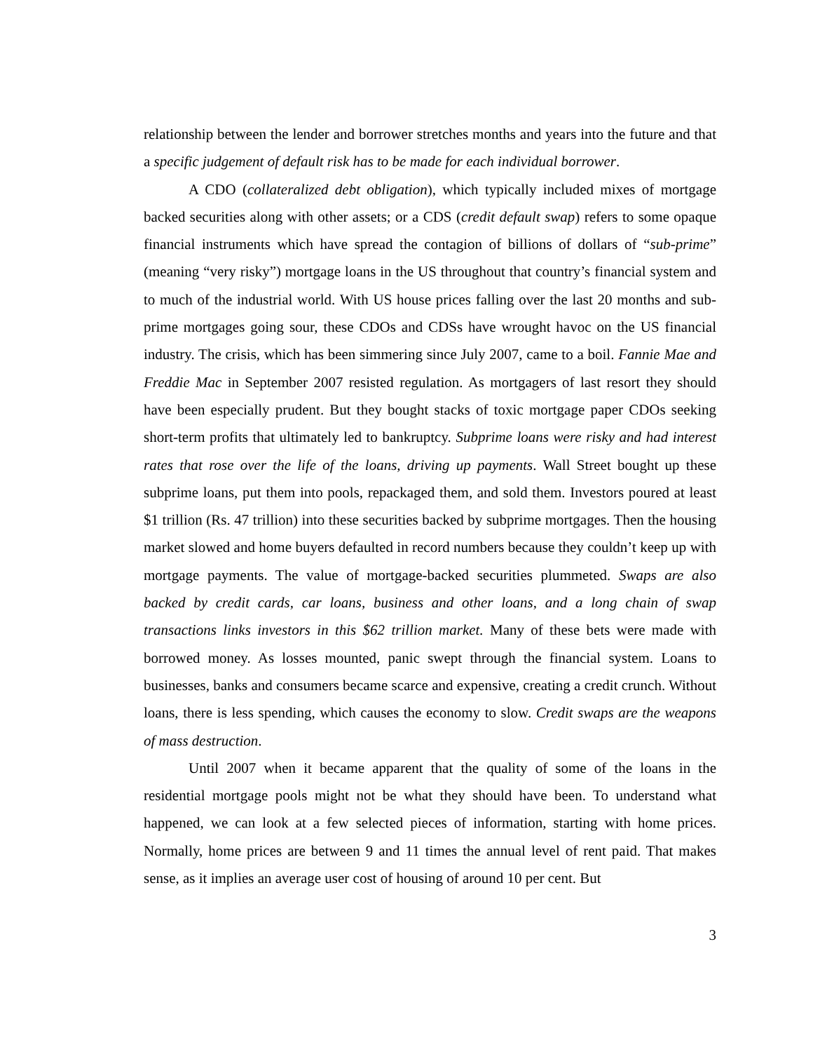relationship between the lender and borrower stretches months and years into the future and that a specific judgement of default risk has to be made for each individual borrower.
A CDO (collateralized debt obligation), which typically included mixes of mortgage backed securities along with other assets; or a CDS (credit default swap) refers to some opaque financial instruments which have spread the contagion of billions of dollars of “sub-prime” (meaning “very risky”) mortgage loans in the US throughout that country’s financial system and to much of the industrial world. With US house prices falling over the last 20 months and sub-prime mortgages going sour, these CDOs and CDSs have wrought havoc on the US financial industry. The crisis, which has been simmering since July 2007, came to a boil. Fannie Mae and Freddie Mac in September 2007 resisted regulation. As mortgagers of last resort they should have been especially prudent. But they bought stacks of toxic mortgage paper CDOs seeking short-term profits that ultimately led to bankruptcy. Subprime loans were risky and had interest rates that rose over the life of the loans, driving up payments. Wall Street bought up these subprime loans, put them into pools, repackaged them, and sold them. Investors poured at least $1 trillion (Rs. 47 trillion) into these securities backed by subprime mortgages. Then the housing market slowed and home buyers defaulted in record numbers because they couldn’t keep up with mortgage payments. The value of mortgage-backed securities plummeted. Swaps are also backed by credit cards, car loans, business and other loans, and a long chain of swap transactions links investors in this $62 trillion market. Many of these bets were made with borrowed money. As losses mounted, panic swept through the financial system. Loans to businesses, banks and consumers became scarce and expensive, creating a credit crunch. Without loans, there is less spending, which causes the economy to slow. Credit swaps are the weapons of mass destruction.
Until 2007 when it became apparent that the quality of some of the loans in the residential mortgage pools might not be what they should have been. To understand what happened, we can look at a few selected pieces of information, starting with home prices. Normally, home prices are between 9 and 11 times the annual level of rent paid. That makes sense, as it implies an average user cost of housing of around 10 per cent. But
3